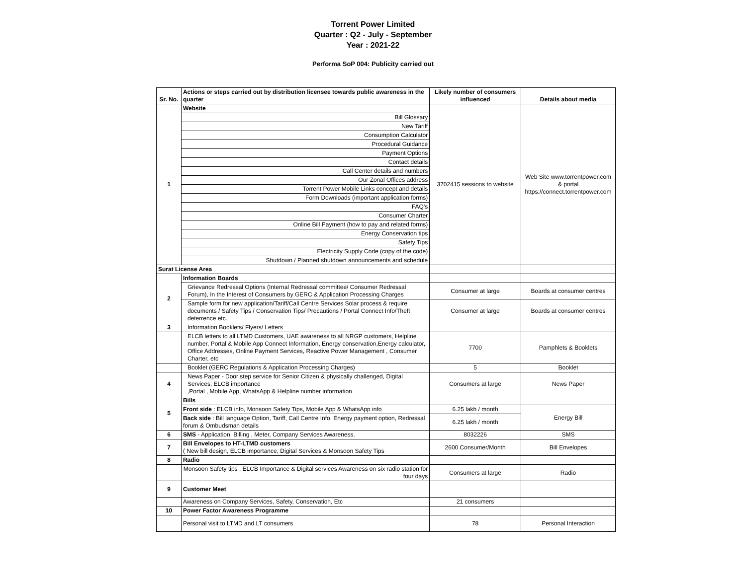Torrent Power Limited
Quarter : Q2 - July - September
Year : 2021-22
Performa SoP 004: Publicity carried out
| Sr. No. | Actions or steps carried out by distribution licensee towards public awareness in the quarter | Likely number of consumers influenced | Details about media |
| --- | --- | --- | --- |
| 1 | Website | 3702415 sessions to website | Web Site www.torrentpower.com & portal https://connect.torrentpower.com |
| | Bill Glossary | | |
| | New Tariff | | |
| | Consumption Calculator | | |
| | Procedural Guidance | | |
| | Payment Options | | |
| | Contact details | | |
| | Call Center details and numbers | | |
| | Our Zonal Offices address | | |
| | Torrent Power Mobile Links concept and details | | |
| | Form Downloads (important application forms) | | |
| | FAQ's | | |
| | Consumer Charter | | |
| | Online Bill Payment (how to pay and related forms) | | |
| | Energy Conservation tips | | |
| | Safety Tips | | |
| | Electricity Supply Code (copy of the code) | | |
| | Shutdown / Planned shutdown announcements and schedule | | |
| Surat License Area | | | |
| 2 | Information Boards | | |
| | Grievance Redressal Options (Internal Redressal committee/ Consumer Redressal Forum), In the Interest of Consumers by GERC & Application Processing Charges | Consumer at large | Boards at consumer centres |
| | Sample form for new application/Tariff/Call Centre Services Solar process & require documents / Safety Tips / Conservation Tips/ Precautions / Portal Connect Info/Theft deterrence etc. | Consumer at large | Boards at consumer centres |
| 3 | Information Booklets/ Flyers/ Letters | | |
| | ELCB letters to all LTMD Customers, UAE awareness to all NRGP customers, Helpline number, Portal & Mobile App Connect Information, Energy conservation,Energy calculator, Office Addresses, Online Payment Services, Reactive Power Management , Consumer Charter, etc | 7700 | Pamphlets & Booklets |
| | Booklet (GERC Regulations & Application Processing Charges) | 5 | Booklet |
| 4 | News Paper - Door step service for Senior Citizen & physically challenged, Digital Services, ELCB importance ,Portal , Mobile App, WhatsApp & Helpline number information | Consumers at large | News Paper |
| 5 | Bills | | |
| | Front side : ELCB info, Monsoon Safety Tips, Mobile App & WhatsApp info | 6.25 lakh / month | Energy Bill |
| | Back side : Bill language Option, Tariff, Call Centre Info, Energy payment option, Redressal forum & Ombudsman details | 6.25 lakh / month | |
| 6 | SMS - Application, Billing , Meter, Company Services Awareness. | 8032226 | SMS |
| 7 | Bill Envelopes to HT-LTMD customers ( New bill design, ELCB importance, Digital Services & Monsoon Safety Tips | 2600 Consumer/Month | Bill Envelopes |
| 8 | Radio | | |
| | Monsoon Safety tips , ELCB Importance & Digital services Awareness on six radio station for four days | Consumers at large | Radio |
| 9 | Customer Meet | | |
| | Awareness on Company Services, Safety, Conservation, Etc | 21 consumers | |
| 10 | Power Factor Awareness Programme | | |
| | Personal visit to LTMD and LT consumers | 78 | Personal Interaction |